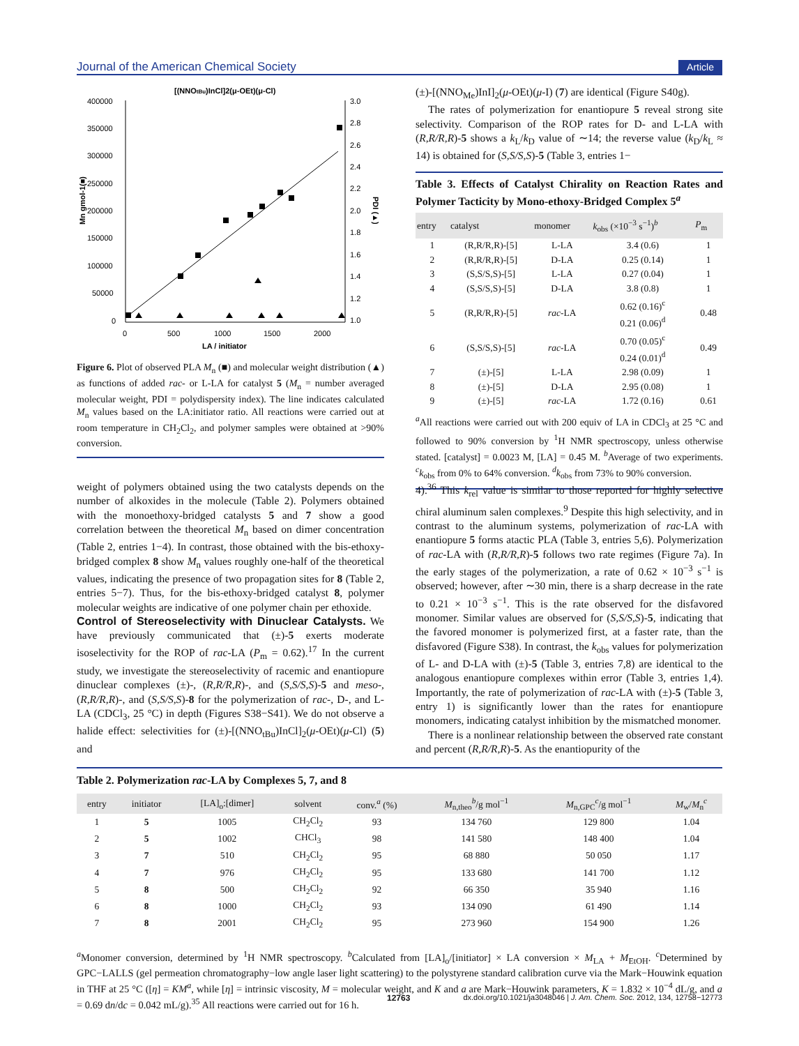Journal of the American Chemical Society Article
[(NNOtBu)InCl]2(μ-OEt)(μ-Cl)
400000
350000
300000
250000
200000
150000
100000
50000
0
3.0
2.8
2.6
2.4
2.2
2.0
1.8
1.6
1.4
1.2
1.0
0
500
1000
1500
2000
LA / initiator
Mn gmol-1(■)
PDI (▲)
Figure 6. Plot of observed PLA M<sub>n</sub> (■) and molecular weight distribution (▲) as functions of added rac- or L-LA for catalyst 5 (M<sub>n</sub> = number averaged molecular weight, PDI = polydispersity index). The line indicates calculated M<sub>n</sub> values based on the LA:initiator ratio. All reactions were carried out at room temperature in CH<sub>2</sub>Cl<sub>2</sub>, and polymer samples were obtained at >90% conversion.
(±)-[(NNO<sub>Me</sub>)InI]<sub>2</sub>(μ-OEt)(μ-I) (7) are identical (Figure S40g).
The rates of polymerization for enantiopure 5 reveal strong site selectivity. Comparison of the ROP rates for D- and L-LA with (R,R/R,R)-5 shows a k<sub>L</sub>/k<sub>D</sub> value of ∼14; the reverse value (k<sub>D</sub>/k<sub>L</sub> ≈ 14) is obtained for (S,S/S,S)-5 (Table 3, entries 1−
Table 3. Effects of Catalyst Chirality on Reaction Rates and Polymer Tacticity by Mono-ethoxy-Bridged Complex 5<sup>a</sup>
| entry | catalyst | monomer | k<sub>obs</sub> (×10<sup>−3</sup> s<sup>−1</sup>)<sup>b</sup> | P<sub>m</sub> |
| --- | --- | --- | --- | --- |
| 1 | (R,R/R,R)-[5] | L-LA | 3.4 (0.6) | 1 |
| 2 | (R,R/R,R)-[5] | D-LA | 0.25 (0.14) | 1 |
| 3 | (S,S/S,S)-[5] | L-LA | 0.27 (0.04) | 1 |
| 4 | (S,S/S,S)-[5] | D-LA | 3.8 (0.8) | 1 |
| 5 | (R,R/R,R)-[5] | rac -LA | 0.62 (0.16)<sup>c</sup> 0.21 (0.06)<sup>d</sup> | 0.48 |
| 6 | (S,S/S,S)-[5] | rac -LA | 0.70 (0.05)<sup>c</sup> 0.24 (0.01)<sup>d</sup> | 0.49 |
| 7 | (±)-[5] | L-LA | 2.98 (0.09) | 1 |
| 8 | (±)-[5] | D-LA | 2.95 (0.08) | 1 |
| 9 | (±)-[5] | rac -LA | 1.72 (0.16) | 0.61 |
<sup>a</sup> All reactions were carried out with 200 equiv of LA in CDCl<sub>3</sub> at 25 °C and followed to 90% conversion by <sup>1</sup>H NMR spectroscopy, unless otherwise stated. [catalyst] = 0.0023 M, [LA] = 0.45 M. <sup>b</sup>Average of two experiments. <sup>c</sup>k<sub>obs</sub> from 0% to 64% conversion. <sup>d</sup>k<sub>obs</sub> from 73% to 90% conversion.
weight of polymers obtained using the two catalysts depends on the number of alkoxides in the molecule (Table 2). Polymers obtained with the monoethoxy-bridged catalysts 5 and 7 show a good correlation between the theoretical M<sub>n</sub> based on dimer concentration (Table 2, entries 1−4). In contrast, those obtained with the bis-ethoxy-bridged complex 8 show M<sub>n</sub> values roughly one-half of the theoretical values, indicating the presence of two propagation sites for 8 (Table 2, entries 5−7). Thus, for the bis-ethoxy-bridged catalyst 8, polymer molecular weights are indicative of one polymer chain per ethoxide.
Control of Stereoselectivity with Dinuclear Catalysts.
We have previously communicated that (±)-5 exerts moderate isoselectivity for the ROP of rac-LA (P<sub>m</sub> = 0.62).<sup>17</sup> In the current study, we investigate the stereoselectivity of racemic and enantiopure dinuclear complexes (±)-, (R,R/R,R)-, and (S,S/S,S)-5 and meso-, (R,R/R,R)-, and (S,S/S,S)-8 for the polymerization of rac-, D-, and L-LA (CDCl<sub>3</sub>, 25 °C) in depth (Figures S38−S41). We do not observe a halide effect: selectivities for (±)-[(NNO<sub>tBu</sub>)InCl]<sub>2</sub>(μ-OEt)(μ-Cl) (5) and
4).<sup>36</sup> This k<sub>rel</sub> value is similar to those reported for highly selective chiral aluminum salen complexes.<sup>9</sup> Despite this high selectivity, and in contrast to the aluminum systems, polymerization of rac-LA with enantiopure 5 forms atactic PLA (Table 3, entries 5,6). Polymerization of rac-LA with (R,R/R,R)-5 follows two rate regimes (Figure 7a). In the early stages of the polymerization, a rate of 0.62 × 10<sup>−3</sup> s<sup>−1</sup> is observed; however, after ∼30 min, there is a sharp decrease in the rate to 0.21 × 10<sup>−3</sup> s<sup>−1</sup>. This is the rate observed for the disfavored monomer. Similar values are observed for (S,S/S,S)-5, indicating that the favored monomer is polymerized first, at a faster rate, than the disfavored (Figure S38). In contrast, the k<sub>obs</sub> values for polymerization of L- and D-LA with (±)-5 (Table 3, entries 7,8) are identical to the analogous enantiopure complexes within error (Table 3, entries 1,4). Importantly, the rate of polymerization of rac-LA with (±)-5 (Table 3, entry 1) is significantly lower than the rates for enantiopure monomers, indicating catalyst inhibition by the mismatched monomer.
There is a nonlinear relationship between the observed rate constant and percent (R,R/R,R)-5. As the enantiopurity of the
Table 2. Polymerization rac-LA by Complexes 5, 7, and 8
| entry | initiator | [LA]<sub>o</sub>:[dimer] | solvent | conv.<sup>a</sup> (%) | M<sub>n,theo</sub><sup>b</sup>/g mol<sup>−1</sup> | M<sub>n,GPC</sub><sup>c</sup>/g mol<sup>−1</sup> | M<sub>w</sub>/ M<sub>n</sub><sup>c</sup> |
| --- | --- | --- | --- | --- | --- | --- | --- |
| 1 | 5 | 1005 | CH<sub>2</sub>Cl<sub>2</sub> | 93 | 134 760 | 129 800 | 1.04 |
| 2 | 5 | 1002 | CHCl<sub>3</sub> | 98 | 141 580 | 148 400 | 1.04 |
| 3 | 7 | 510 | CH<sub>2</sub>Cl<sub>2</sub> | 95 | 68 880 | 50 050 | 1.17 |
| 4 | 7 | 976 | CH<sub>2</sub>Cl<sub>2</sub> | 95 | 133 680 | 141 700 | 1.12 |
| 5 | 8 | 500 | CH<sub>2</sub>Cl<sub>2</sub> | 92 | 66 350 | 35 940 | 1.16 |
| 6 | 8 | 1000 | CH<sub>2</sub>Cl<sub>2</sub> | 93 | 134 090 | 61 490 | 1.14 |
| 7 | 8 | 2001 | CH<sub>2</sub>Cl<sub>2</sub> | 95 | 273 960 | 154 900 | 1.26 |
<sup>a</sup> Monomer conversion, determined by <sup>1</sup>H NMR spectroscopy. <sup>b</sup>Calculated from [LA]<sub>o</sub>/[initiator] × LA conversion × M<sub>LA</sub> + M<sub>EtOH</sub>. <sup>c</sup>Determined by GPC−LALLS (gel permeation chromatography−low angle laser light scattering) to the polystyrene standard calibration curve via the Mark−Houwink equation in THF at 25 °C ([η] = KM<sup>a</sup>, while [η] = intrinsic viscosity, M = molecular weight, and K and a are Mark−Houwink parameters, K = 1.832 × 10<sup>−4</sup> dL/g, and a = 0.69 dn/dc = 0.042 mL/g).<sup>35</sup> All reactions were carried out for 16 h.
12763 dx.doi.org/10.1021/ja3048046 | J. Am. Chem. Soc. 2012, 134, 12758−12773